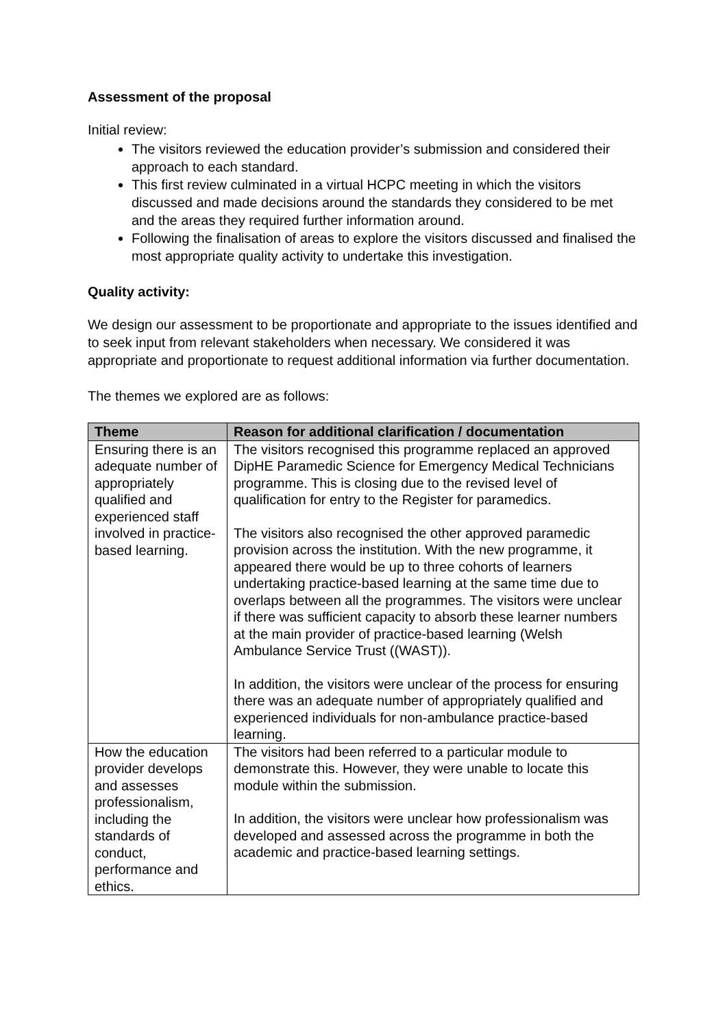Assessment of the proposal
Initial review:
The visitors reviewed the education provider’s submission and considered their approach to each standard.
This first review culminated in a virtual HCPC meeting in which the visitors discussed and made decisions around the standards they considered to be met and the areas they required further information around.
Following the finalisation of areas to explore the visitors discussed and finalised the most appropriate quality activity to undertake this investigation.
Quality activity:
We design our assessment to be proportionate and appropriate to the issues identified and to seek input from relevant stakeholders when necessary. We considered it was appropriate and proportionate to request additional information via further documentation.
The themes we explored are as follows:
| Theme | Reason for additional clarification / documentation |
| --- | --- |
| Ensuring there is an adequate number of appropriately qualified and experienced staff involved in practice-based learning. | The visitors recognised this programme replaced an approved DipHE Paramedic Science for Emergency Medical Technicians programme. This is closing due to the revised level of qualification for entry to the Register for paramedics. The visitors also recognised the other approved paramedic provision across the institution. With the new programme, it appeared there would be up to three cohorts of learners undertaking practice-based learning at the same time due to overlaps between all the programmes. The visitors were unclear if there was sufficient capacity to absorb these learner numbers at the main provider of practice-based learning (Welsh Ambulance Service Trust ((WAST)). In addition, the visitors were unclear of the process for ensuring there was an adequate number of appropriately qualified and experienced individuals for non-ambulance practice-based learning. |
| How the education provider develops and assesses professionalism, including the standards of conduct, performance and ethics. | The visitors had been referred to a particular module to demonstrate this. However, they were unable to locate this module within the submission. In addition, the visitors were unclear how professionalism was developed and assessed across the programme in both the academic and practice-based learning settings. |